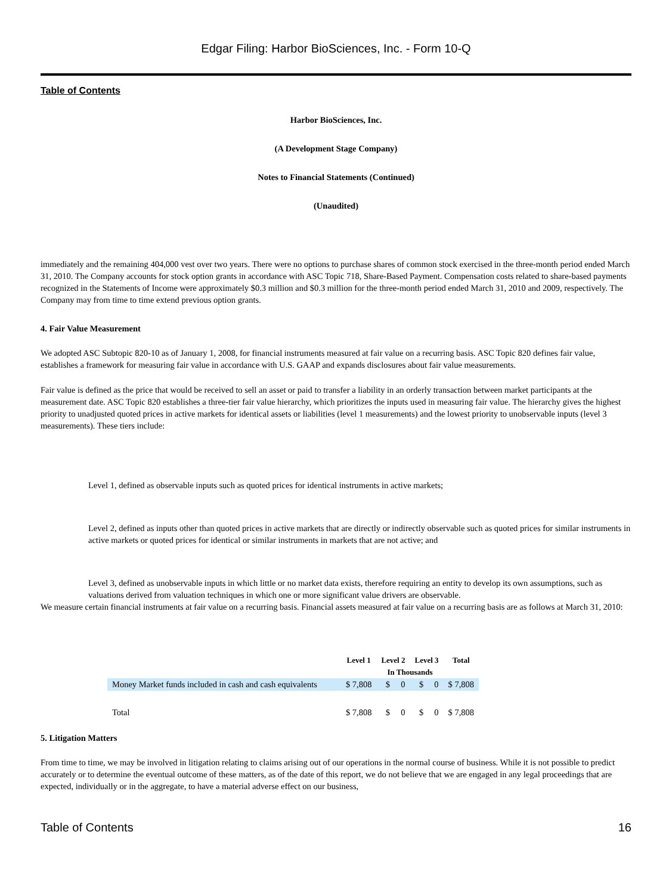Edgar Filing: Harbor BioSciences, Inc. - Form 10-Q
Table of Contents
Harbor BioSciences, Inc.
(A Development Stage Company)
Notes to Financial Statements (Continued)
(Unaudited)
immediately and the remaining 404,000 vest over two years. There were no options to purchase shares of common stock exercised in the three-month period ended March 31, 2010. The Company accounts for stock option grants in accordance with ASC Topic 718, Share-Based Payment. Compensation costs related to share-based payments recognized in the Statements of Income were approximately $0.3 million and $0.3 million for the three-month period ended March 31, 2010 and 2009, respectively. The Company may from time to time extend previous option grants.
4. Fair Value Measurement
We adopted ASC Subtopic 820-10 as of January 1, 2008, for financial instruments measured at fair value on a recurring basis. ASC Topic 820 defines fair value, establishes a framework for measuring fair value in accordance with U.S. GAAP and expands disclosures about fair value measurements.
Fair value is defined as the price that would be received to sell an asset or paid to transfer a liability in an orderly transaction between market participants at the measurement date. ASC Topic 820 establishes a three-tier fair value hierarchy, which prioritizes the inputs used in measuring fair value. The hierarchy gives the highest priority to unadjusted quoted prices in active markets for identical assets or liabilities (level 1 measurements) and the lowest priority to unobservable inputs (level 3 measurements). These tiers include:
Level 1, defined as observable inputs such as quoted prices for identical instruments in active markets;
Level 2, defined as inputs other than quoted prices in active markets that are directly or indirectly observable such as quoted prices for similar instruments in active markets or quoted prices for identical or similar instruments in markets that are not active; and
Level 3, defined as unobservable inputs in which little or no market data exists, therefore requiring an entity to develop its own assumptions, such as valuations derived from valuation techniques in which one or more significant value drivers are observable.
We measure certain financial instruments at fair value on a recurring basis. Financial assets measured at fair value on a recurring basis are as follows at March 31, 2010:
| | Level 1 | Level 2 | Level 3 | Total |
| --- | --- | --- | --- | --- |
| | | In Thousands | | |
| Money Market funds included in cash and cash equivalents | $ 7,808 | $ 0 | $ 0 | $ 7,808 |
| Total | $ 7,808 | $ 0 | $ 0 | $ 7,808 |
5. Litigation Matters
From time to time, we may be involved in litigation relating to claims arising out of our operations in the normal course of business. While it is not possible to predict accurately or to determine the eventual outcome of these matters, as of the date of this report, we do not believe that we are engaged in any legal proceedings that are expected, individually or in the aggregate, to have a material adverse effect on our business,
Table of Contents 16